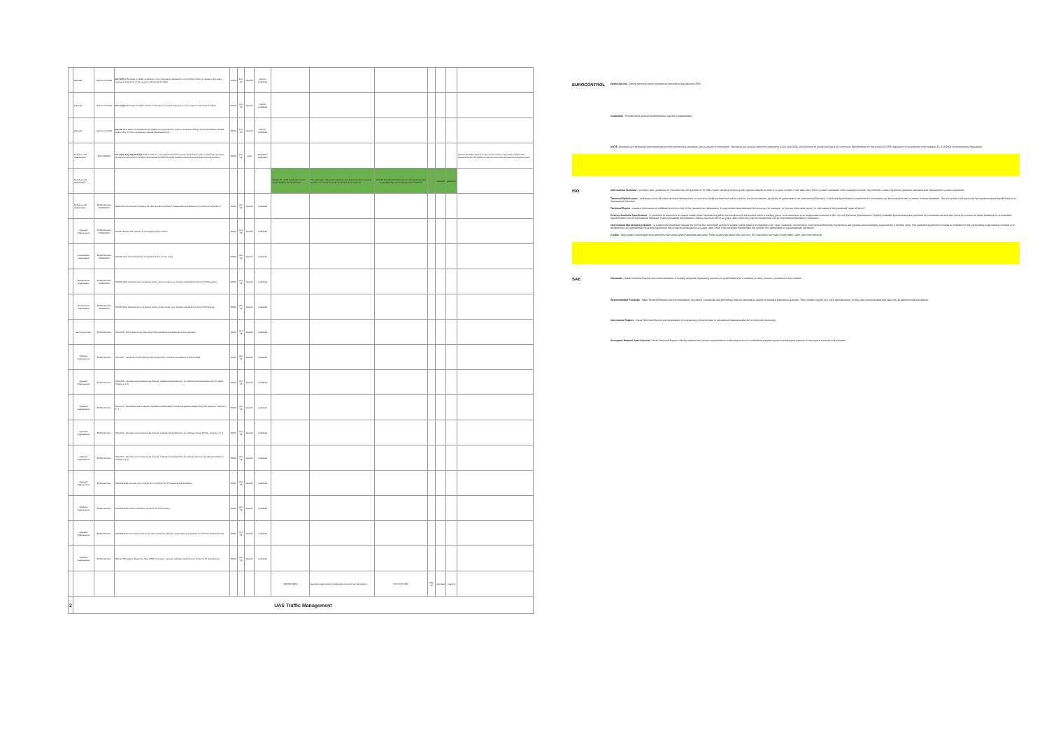| | Manuals | Opinion 01-2019 | Part 16(7) UAS class C0 shall: in addition to the information indicated in point (16)(a) of Part 4, include in the user's manual a description of the means to terminate the flight | EASA | Jun-20 | Specific | Opinion published | | | | | | | |
| | Manuals | Opinion 01-2019 | Part 17(4) UAS class C0 shall: include in the user's manual a description of the means to terminate the flight | EASA | Jun-20 | Specific | Opinion published | | | | | | | |
| | Manuals | Opinion 01-2019 | Part 18 UAS class C0 accessories kit shall be accompanied by a user's manual providing: the list of all class C3 UAS; instructions on how to install and operate the accessory kit | EASA | Jun-20 | Specific | Opinion published | | | | | | | |
| | Definition and classification | EU 2019/945 | Part 2(1), 3(1), 4(6) and 5(2) UAS in class C1, C2, C3 and the direct remote identification add-on shall have a unique physical serial number compliant with standard ANSI/CTA-2063 Small Unmanned Aerial Systems Serial Numbers | EASA | Jun-19 | open | Regulation applicable | | | | | | | Opinion 05-2019: have a unique serial number of the UA compliant with standard ANSI/CTA-2063-A Small Unmanned Aerial Systems Serial Numbers |
| | Definition and classification | | | | | | | ANSI/CTA - 2063 Small Unmanned Aerial Systems Serial Numbers | This standard outlines the elements and characteristics of a serial number to be used by small unmanned aerial systems. | CTA R6 Portable Handheld and In-Vehicle Electronics Committee WG 23 Unmanned Aerial Systems | | standard | published | |
| | Definition and classification | EASA Decision 2019/021/R | GM#13 Environmental conditions for safe operations defined, measurable and adhered to (Criterion #1 Definition) | EASA | Oct-19 | Specific | published | | | | | | | |
| | Operator organisations | EASA Decision 2019/021/R | OSO#1 Ensure the operator is competent and/or proven | EASA | Oct-19 | Specific | published | | | | | | | |
| | manufacturer organisation | EASA Decision 2019/021/R | OSO#2 UAS manufactured by competent and/or proven entity | EASA | Oct-19 | Specific | published | | | | | | | |
| | Maintenance organisation | EASA Decision 2019/021/R | OSO#3 UAS maintained by competent and/or proven entity (e.g. industry standards) (Criterion #1 Procedure) | EASA | Oct-19 | Specific | published | | | | | | | |
| | Maintenance organisation | EASA Decision 2019/021/R | OSO#3 UAS maintained by competent and/or proven entity (e.g. industry standards) (Criterion #2 Training) | EASA | Oct-19 | Specific | published | | | | | | | |
| | service provider | EASA Decision | OSO #13 - External services supporting UAS operations are adequate to the operation | EASA | Oct-19 | Specific | published | | | | | | | |
| | Operator organisations | EASA Decision | OSO #07 - Inspection of the UAS (product inspection) to ensure consistency to the ConOps | EASA | Oct-19 | Specific | published | | | | | | | |
| | Operator organisations | EASA Decision | OSO #08 - Operational procedures are defined, validated and adhered to (to address technical issues with the UAS). Criteria 1, 2, 3 | EASA | Oct-19 | Specific | published | | | | | | | |
| | Operator organisations | EASA Decision | OSO #11 - Procedures are in place to handle the deterioration of external systems supporting UAS operation. Criteria 1, 2, 3 | EASA | Oct-19 | Specific | published | | | | | | | |
| | Operator organisations | EASA Decision | OSO #14 - Operational procedures are defined, validated and adhered to (to address Human Errors). Criteria 1, 2, 3 | EASA | Oct-19 | Specific | published | | | | | | | |
| | Operator organisations | EASA Decision | OSO #21 - Operational procedures are defined, validated and adhered to (to address Adverse Operating Conditions). Criteria 1, 2, 3 | EASA | Oct-19 | Specific | published | | | | | | | |
| | Operator organisations | EASA Decision | OSO#19 Safe recovery from Human Error (Criterion #1 Procedures and checklists) | EASA | Oct-19 | Specific | published | | | | | | | |
| | Operator organisations | EASA Decision | OSO#16 Multi crew coordination (Criterion #1 Procedures) | EASA | Oct-19 | Specific | published | | | | | | | |
| | Operator organisations | EASA Decision | OSO#23 Environmental conditions for safe operations defined, measurable and adhered to (Criterion #1 Procedures) | EASA | Oct-19 | Specific | published | | | | | | | |
| | Operator organisations | EASA Decision | M#1 An Emergency Response Plan (ERP) is in place, operator validated and effective (Criterion #1 Operational) | EASA | Oct-19 | Specific | published | | | | | | | |
| | | | | | | | | ISO/WD 24356 | General requirements for tethered unmanned aircraft system | ISO TC20 SC16 | May-21 | standard | ongoing | |
| 2 | UAS Traffic Management | | | | | | | | | | | | | |
EUROCONTROL
Specifications - Define technical and/or operational procedures that advance ATM
Guidelines - Provide more general implementation support to stakeholders.
NOTE: Standards are developed and maintained on both harmonising standards and as means of compliance. Standards are used as reference material by ICAO and EASA, and continue to provide the basis of Community Specifications for the extant EU SES regulations in accordance with regulation EC 552/2004 (Interoperability Regulation).
ISO
International Standard - provides rules, guidelines or characteristics for activities or for their results, aimed at achieving the optimum degree of order in a given context. It can take many forms: product standards, other examples include: test methods, codes of practice, guideline standards and management systems standards.
Technical Specification - addresses work still under technical development, or where it is believed that there will be a future, but not immediate, possibility of agreement on an International Standard. A Technical Specification is published for immediate use, but it also provides a means to obtain feedback. The aim is that it will eventually be transformed and republished as an International Standard.
Technical Report - contains information of a different kind from that of the previous two publications. It may include data obtained from a survey, for example, or from an informative report, or information of the perceived "state of the art".
Publicly Available Specification - is published to respond to an urgent market need, representing either the consensus of the experts within a working group, or a consensus in an organization external to ISO. As with Technical Specifications, Publicly Available Specifications are published for immediate use and also serve as a means to obtain feedback for an eventual transformation into an International Standard. Publicly Available Specifications have a maximum life of six years, after which they can be transformed into an International Standard or withdrawn.
International Workshop Agreement - is a document developed outside the normal ISO committee system to enable market players to negotiate in an "open workshop" environment. International Workshop Agreements are typically administratively supported by a member body. The published agreement includes an indication of the participating organizations involved in its development. An International Workshop Agreement has a maximum lifespan of six years, after which it can be either transformed into another ISO deliverable or is automatically withdrawn.
Guides - help readers understand more about the main areas where standards add value. Some Guides talk about how, and why, ISO standards can make it work better, safer, and more efficiently.
SAE
Standards - these Technical Reports are a documentation of broadly accepted engineering practices or specifications for a material, product, process, procedure or test method.
Recommended Practices - these Technical Reports are documentations of practice, procedures and technology that are intended as guides to standard engineering practice. Their content may be of a more general nature, or they may propound data that have not yet gained broad acceptance.
Information Reports - these Technical Reports are compilations of engineering reference data or educational material useful to the technical community.
Aerospace Material Specifications - these Technical Reports identify material and process specifications conforming to sound, established engineering and metallurgical practices in aerospace sciences and practices.